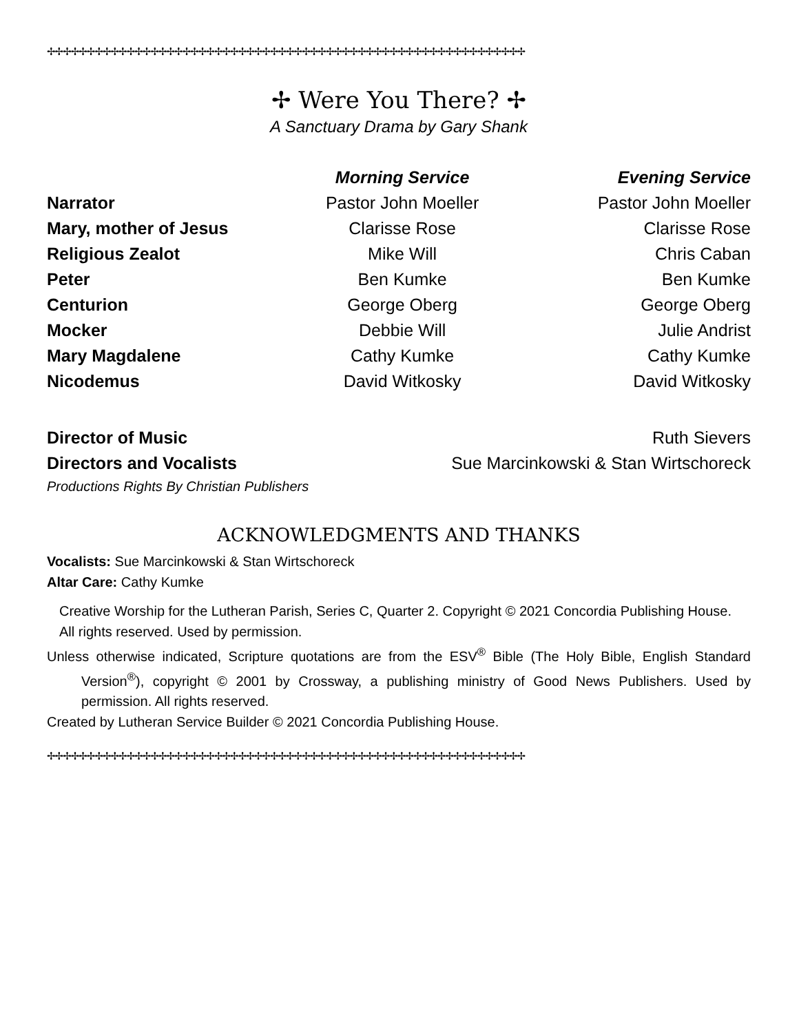✢✢✢✢✢✢✢✢✢✢✢✢✢✢✢✢✢✢✢✢✢✢✢✢✢✢✢✢✢✢✢✢✢✢✢✢✢✢✢✢✢✢✢✢✢✢✢✢✢✢✢✢✢✢✢✢✢✢✢✢
✢ Were You There? ✢
A Sanctuary Drama by Gary Shank
| | Morning Service | Evening Service |
| --- | --- | --- |
| Narrator | Pastor John Moeller | Pastor John Moeller |
| Mary, mother of Jesus | Clarisse Rose | Clarisse Rose |
| Religious Zealot | Mike Will | Chris Caban |
| Peter | Ben Kumke | Ben Kumke |
| Centurion | George Oberg | George Oberg |
| Mocker | Debbie Will | Julie Andrist |
| Mary Magdalene | Cathy Kumke | Cathy Kumke |
| Nicodemus | David Witkosky | David Witkosky |
| Director of Music | Ruth Sievers |
| Directors and Vocalists | Sue Marcinkowski & Stan Wirtschoreck |
Productions Rights By Christian Publishers
ACKNOWLEDGMENTS AND THANKS
Vocalists: Sue Marcinkowski & Stan Wirtschoreck
Altar Care: Cathy Kumke
Creative Worship for the Lutheran Parish, Series C, Quarter 2. Copyright © 2021 Concordia Publishing House.
All rights reserved. Used by permission.
Unless otherwise indicated, Scripture quotations are from the ESV<sup>®</sup> Bible (The Holy Bible, English Standard Version<sup>®</sup>), copyright © 2001 by Crossway, a publishing ministry of Good News Publishers. Used by permission. All rights reserved.
Created by Lutheran Service Builder © 2021 Concordia Publishing House.
✢✢✢✢✢✢✢✢✢✢✢✢✢✢✢✢✢✢✢✢✢✢✢✢✢✢✢✢✢✢✢✢✢✢✢✢✢✢✢✢✢✢✢✢✢✢✢✢✢✢✢✢✢✢✢✢✢✢✢✢